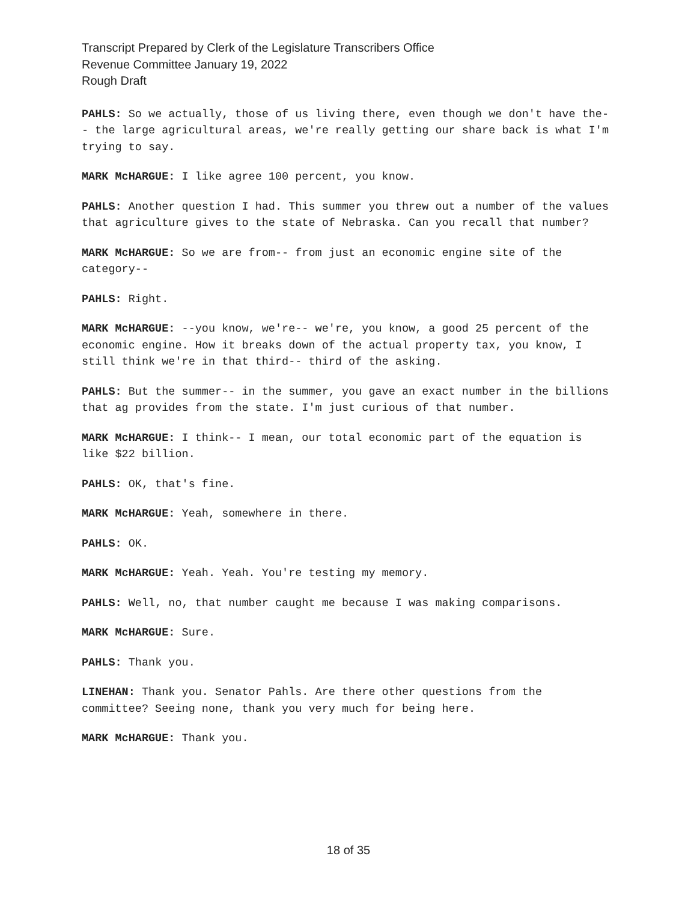Transcript Prepared by Clerk of the Legislature Transcribers Office
Revenue Committee January 19, 2022
Rough Draft
PAHLS: So we actually, those of us living there, even though we don't have the-- the large agricultural areas, we're really getting our share back is what I'm trying to say.
MARK McHARGUE: I like agree 100 percent, you know.
PAHLS: Another question I had. This summer you threw out a number of the values that agriculture gives to the state of Nebraska. Can you recall that number?
MARK McHARGUE: So we are from-- from just an economic engine site of the category--
PAHLS: Right.
MARK McHARGUE: --you know, we're-- we're, you know, a good 25 percent of the economic engine. How it breaks down of the actual property tax, you know, I still think we're in that third-- third of the asking.
PAHLS: But the summer-- in the summer, you gave an exact number in the billions that ag provides from the state. I'm just curious of that number.
MARK McHARGUE: I think-- I mean, our total economic part of the equation is like $22 billion.
PAHLS: OK, that's fine.
MARK McHARGUE: Yeah, somewhere in there.
PAHLS: OK.
MARK McHARGUE: Yeah. Yeah. You're testing my memory.
PAHLS: Well, no, that number caught me because I was making comparisons.
MARK McHARGUE: Sure.
PAHLS: Thank you.
LINEHAN: Thank you. Senator Pahls. Are there other questions from the committee? Seeing none, thank you very much for being here.
MARK McHARGUE: Thank you.
18 of 35